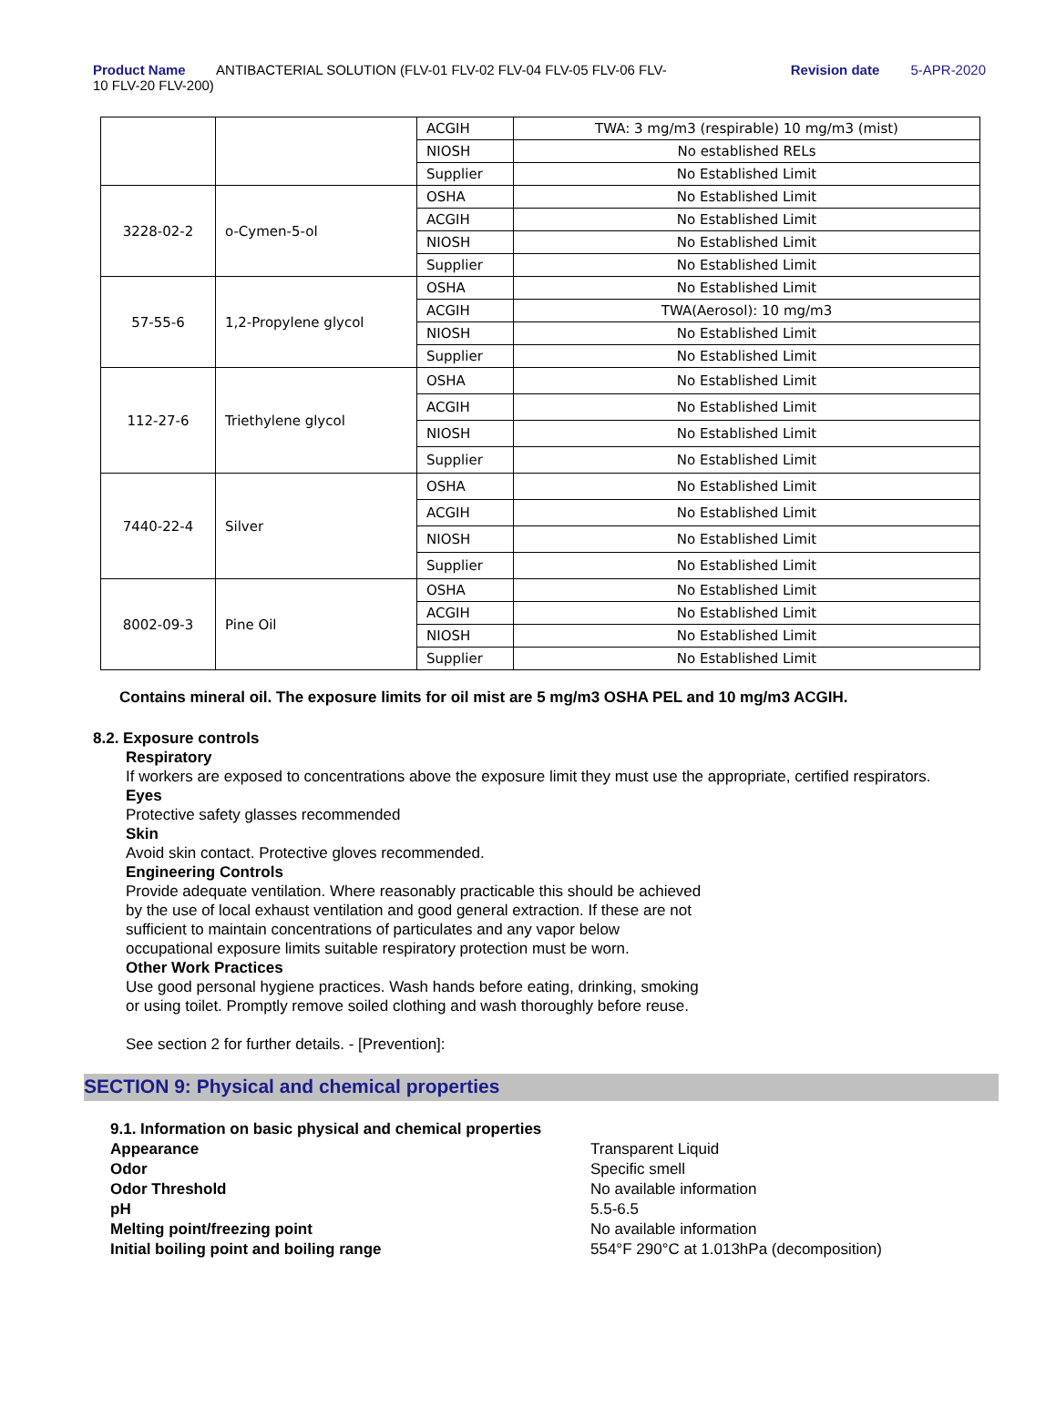Product Name ANTIBACTERIAL SOLUTION (FLV-01 FLV-02 FLV-04 FLV-05 FLV-06 FLV-10 FLV-20 FLV-200)
Revision date 5-APR-2020
| | | ACGIH | TWA: 3 mg/m3 (respirable) 10 mg/m3 (mist) |
| | | NIOSH | No established RELs |
| | | Supplier | No Established Limit |
| 3228-02-2 | o-Cymen-5-ol | OSHA | No Established Limit |
| | | ACGIH | No Established Limit |
| | | NIOSH | No Established Limit |
| | | Supplier | No Established Limit |
| 57-55-6 | 1,2-Propylene glycol | OSHA | No Established Limit |
| | | ACGIH | TWA(Aerosol): 10 mg/m3 |
| | | NIOSH | No Established Limit |
| | | Supplier | No Established Limit |
| 112-27-6 | Triethylene glycol | OSHA | No Established Limit |
| | | ACGIH | No Established Limit |
| | | NIOSH | No Established Limit |
| | | Supplier | No Established Limit |
| 7440-22-4 | Silver | OSHA | No Established Limit |
| | | ACGIH | No Established Limit |
| | | NIOSH | No Established Limit |
| | | Supplier | No Established Limit |
| 8002-09-3 | Pine Oil | OSHA | No Established Limit |
| | | ACGIH | No Established Limit |
| | | NIOSH | No Established Limit |
| | | Supplier | No Established Limit |
Contains mineral oil. The exposure limits for oil mist are 5 mg/m3 OSHA PEL and 10 mg/m3 ACGIH.
8.2. Exposure controls
Respiratory
If workers are exposed to concentrations above the exposure limit they must use the appropriate, certified respirators.
Eyes
Protective safety glasses recommended
Skin
Avoid skin contact. Protective gloves recommended.
Engineering Controls
Provide adequate ventilation. Where reasonably practicable this should be achieved
by the use of local exhaust ventilation and good general extraction. If these are not
sufficient to maintain concentrations of particulates and any vapor below
occupational exposure limits suitable respiratory protection must be worn.
Other Work Practices
Use good personal hygiene practices. Wash hands before eating, drinking, smoking
or using toilet. Promptly remove soiled clothing and wash thoroughly before reuse.
See section 2 for further details. - [Prevention]:
SECTION 9: Physical and chemical properties
9.1. Information on basic physical and chemical properties
| Appearance | Transparent Liquid |
| Odor | Specific smell |
| Odor Threshold | No available information |
| pH | 5.5-6.5 |
| Melting point/freezing point | No available information |
| Initial boiling point and boiling range | 554°F 290°C at 1.013hPa (decomposition) |